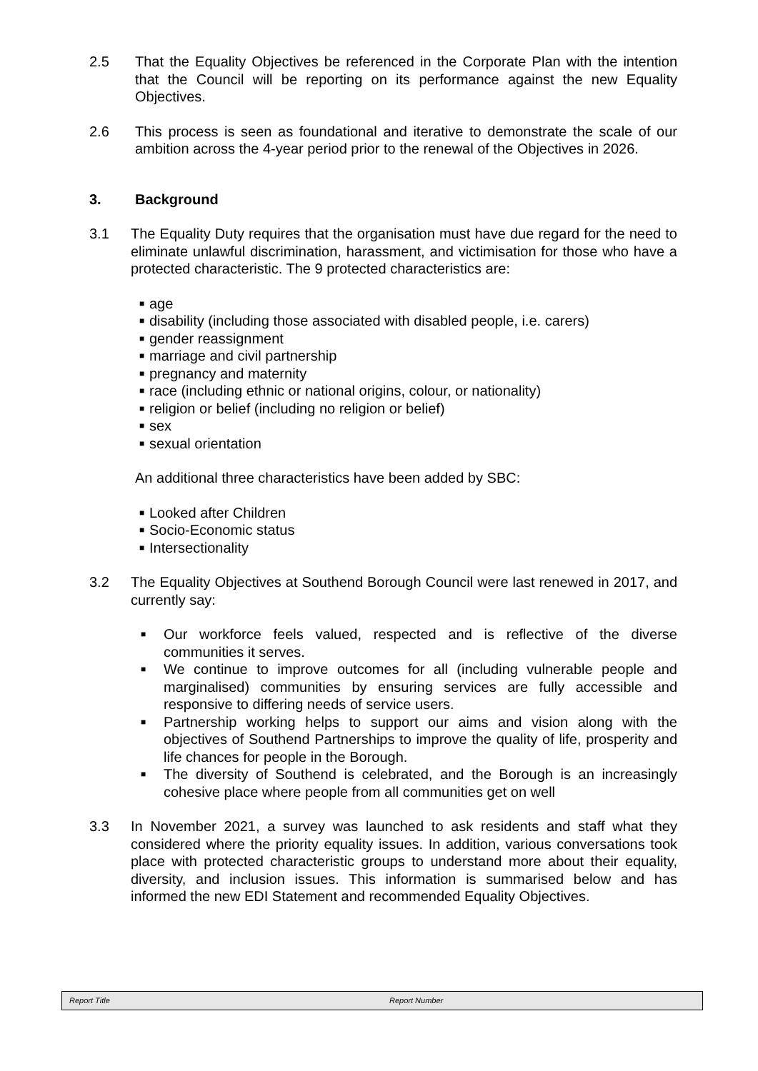2.5 That the Equality Objectives be referenced in the Corporate Plan with the intention that the Council will be reporting on its performance against the new Equality Objectives.
2.6 This process is seen as foundational and iterative to demonstrate the scale of our ambition across the 4-year period prior to the renewal of the Objectives in 2026.
3. Background
3.1 The Equality Duty requires that the organisation must have due regard for the need to eliminate unlawful discrimination, harassment, and victimisation for those who have a protected characteristic. The 9 protected characteristics are:
■ age
■ disability (including those associated with disabled people, i.e. carers)
■ gender reassignment
■ marriage and civil partnership
■ pregnancy and maternity
■ race (including ethnic or national origins, colour, or nationality)
■ religion or belief (including no religion or belief)
■ sex
■ sexual orientation
An additional three characteristics have been added by SBC:
■ Looked after Children
■ Socio-Economic status
■ Intersectionality
3.2 The Equality Objectives at Southend Borough Council were last renewed in 2017, and currently say:
■ Our workforce feels valued, respected and is reflective of the diverse communities it serves.
■ We continue to improve outcomes for all (including vulnerable people and marginalised) communities by ensuring services are fully accessible and responsive to differing needs of service users.
■ Partnership working helps to support our aims and vision along with the objectives of Southend Partnerships to improve the quality of life, prosperity and life chances for people in the Borough.
■ The diversity of Southend is celebrated, and the Borough is an increasingly cohesive place where people from all communities get on well
3.3 In November 2021, a survey was launched to ask residents and staff what they considered where the priority equality issues. In addition, various conversations took place with protected characteristic groups to understand more about their equality, diversity, and inclusion issues. This information is summarised below and has informed the new EDI Statement and recommended Equality Objectives.
Report Title Report Number